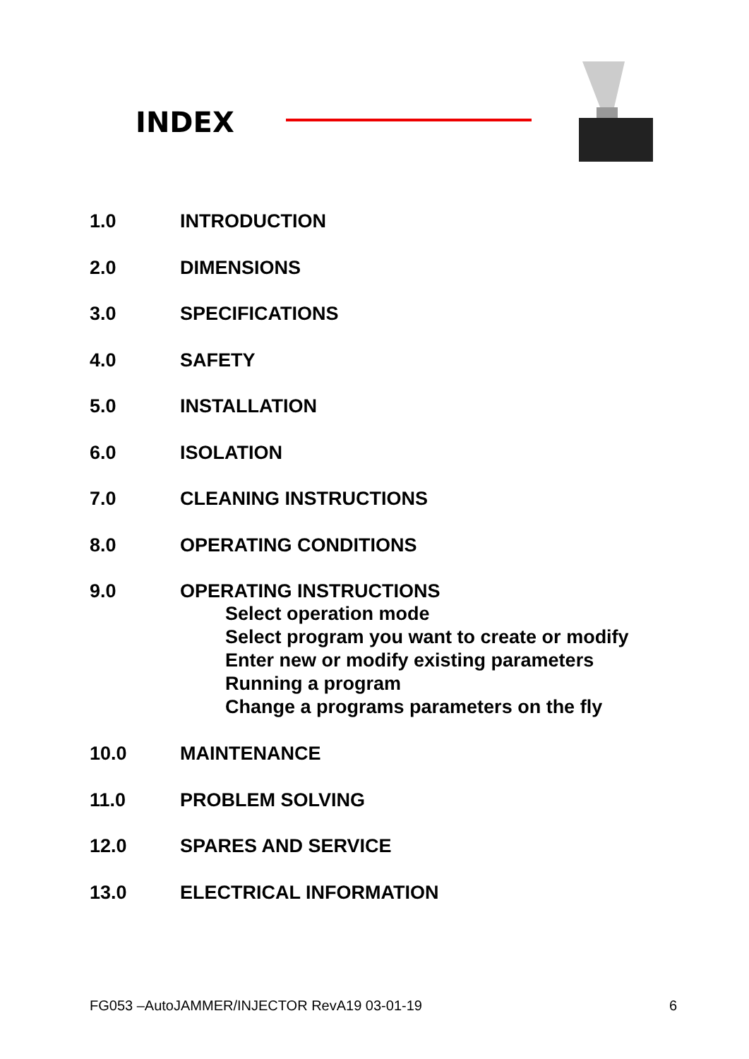INDEX
1.0 INTRODUCTION
2.0 DIMENSIONS
3.0 SPECIFICATIONS
4.0 SAFETY
5.0 INSTALLATION
6.0 ISOLATION
7.0 CLEANING INSTRUCTIONS
8.0 OPERATING CONDITIONS
9.0 OPERATING INSTRUCTIONS
Select operation mode
Select program you want to create or modify
Enter new or modify existing parameters
Running a program
Change a programs parameters on the fly
10.0 MAINTENANCE
11.0 PROBLEM SOLVING
12.0 SPARES AND SERVICE
13.0 ELECTRICAL INFORMATION
FG053 –AutoJAMMER/INJECTOR RevA19 03-01-19 6